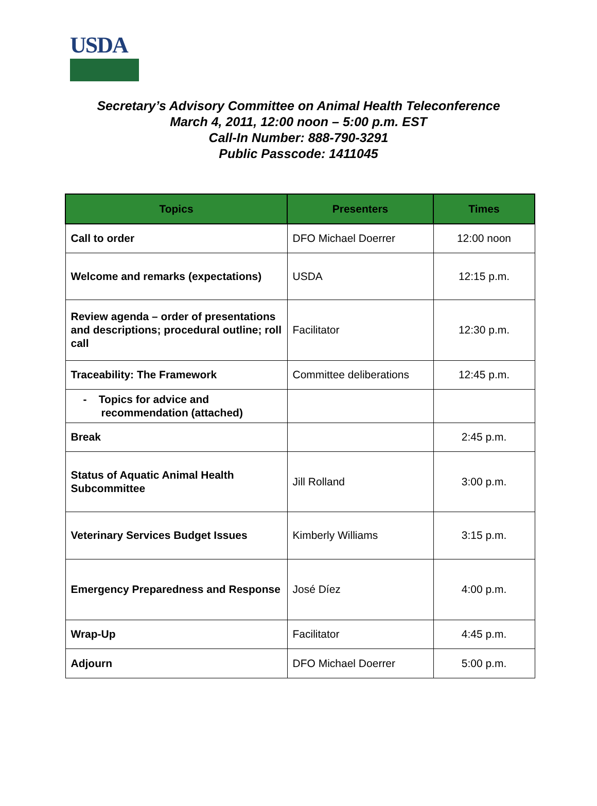USDA
Secretary’s Advisory Committee on Animal Health Teleconference
March 4, 2011, 12:00 noon – 5:00 p.m. EST
Call-In Number: 888-790-3291
Public Passcode: 1411045
| Topics | Presenters | Times |
| --- | --- | --- |
| Call to order | DFO Michael Doerrer | 12:00 noon |
| Welcome and remarks (expectations) | USDA | 12:15 p.m. |
| Review agenda – order of presentations and descriptions; procedural outline; roll call | Facilitator | 12:30 p.m. |
| Traceability: The Framework | Committee deliberations | 12:45 p.m. |
| - Topics for advice and recommendation (attached) | | |
| Break | | 2:45 p.m. |
| Status of Aquatic Animal Health Subcommittee | Jill Rolland | 3:00 p.m. |
| Veterinary Services Budget Issues | Kimberly Williams | 3:15 p.m. |
| Emergency Preparedness and Response | José Díez | 4:00 p.m. |
| Wrap-Up | Facilitator | 4:45 p.m. |
| Adjourn | DFO Michael Doerrer | 5:00 p.m. |